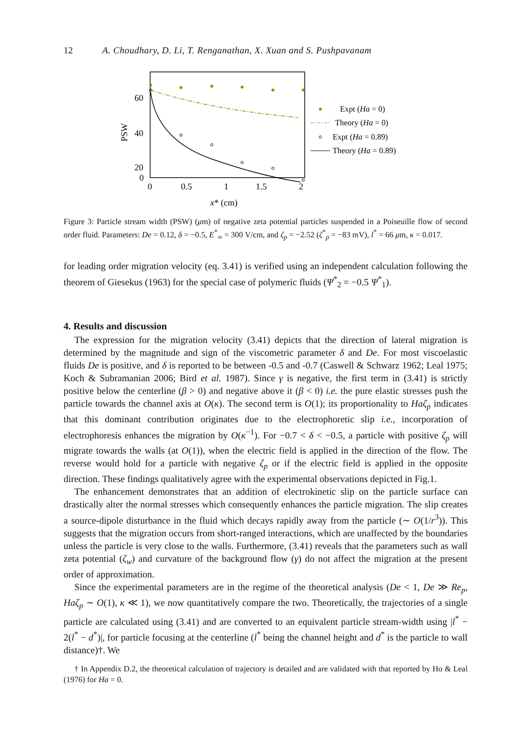12 A. Choudhary, D. Li, T. Renganathan, X. Xuan and S. Pushpavanam
60
40
20
0
0
0.5
1
1.5
2
x* (cm)
PSW
Expt (Ha = 0)
Theory (Ha = 0)
Expt (Ha = 0.89)
Theory (Ha = 0.89)
Figure 3: Particle stream width (PSW) (μm) of negative zeta potential particles suspended in a Poiseuille flow of second order fluid. Parameters: De = 0.12, δ = −0.5, E<sup>*</sup><sub>∞</sub> = 300 V/cm, and ζ<sub>p</sub> = −2.52 (ζ<sup>*</sup><sub>p</sub> = −83 mV), l<sup>*</sup> = 66 μm, κ = 0.017.
for leading order migration velocity (eq. 3.41) is verified using an independent calculation following the theorem of Giesekus (1963) for the special case of polymeric fluids (Ψ<sup>*</sup><sub>2</sub> = −0.5 Ψ<sup>*</sup><sub>1</sub>).
4. Results and discussion
The expression for the migration velocity (3.41) depicts that the direction of lateral migration is determined by the magnitude and sign of the viscometric parameter δ and De. For most viscoelastic fluids De is positive, and δ is reported to be between -0.5 and -0.7 (Caswell & Schwarz 1962; Leal 1975; Koch & Subramanian 2006; Bird et al. 1987). Since γ is negative, the first term in (3.41) is strictly positive below the centerline (β > 0) and negative above it (β < 0) i.e. the pure elastic stresses push the particle towards the channel axis at O(κ). The second term is O(1); its proportionality to Haζ<sub>p</sub> indicates that this dominant contribution originates due to the electrophoretic slip i.e., incorporation of electrophoresis enhances the migration by O(κ<sup>−1</sup>). For −0.7 < δ < −0.5, a particle with positive ζ<sub>p</sub> will migrate towards the walls (at O(1)), when the electric field is applied in the direction of the flow. The reverse would hold for a particle with negative ζ<sub>p</sub> or if the electric field is applied in the opposite direction. These findings qualitatively agree with the experimental observations depicted in Fig.1.
The enhancement demonstrates that an addition of electrokinetic slip on the particle surface can drastically alter the normal stresses which consequently enhances the particle migration. The slip creates a source-dipole disturbance in the fluid which decays rapidly away from the particle (∼ O(1/r<sup>3</sup>)). This suggests that the migration occurs from short-ranged interactions, which are unaffected by the boundaries unless the particle is very close to the walls. Furthermore, (3.41) reveals that the parameters such as wall zeta potential (ζ<sub>w</sub>) and curvature of the background flow (γ) do not affect the migration at the present order of approximation.
Since the experimental parameters are in the regime of the theoretical analysis (De < 1, De ≫ Re<sub>p</sub>, Haζ<sub>p</sub> ∼ O(1), κ ≪ 1), we now quantitatively compare the two. Theoretically, the trajectories of a single particle are calculated using (3.41) and are converted to an equivalent particle stream-width using |l<sup>*</sup> − 2(l<sup>*</sup> − d<sup>*</sup>)|, for particle focusing at the centerline (l<sup>*</sup> being the channel height and d<sup>*</sup> is the particle to wall distance)†. We
† In Appendix D.2, the theoretical calculation of trajectory is detailed and are validated with that reported by Ho & Leal (1976) for Ha = 0.